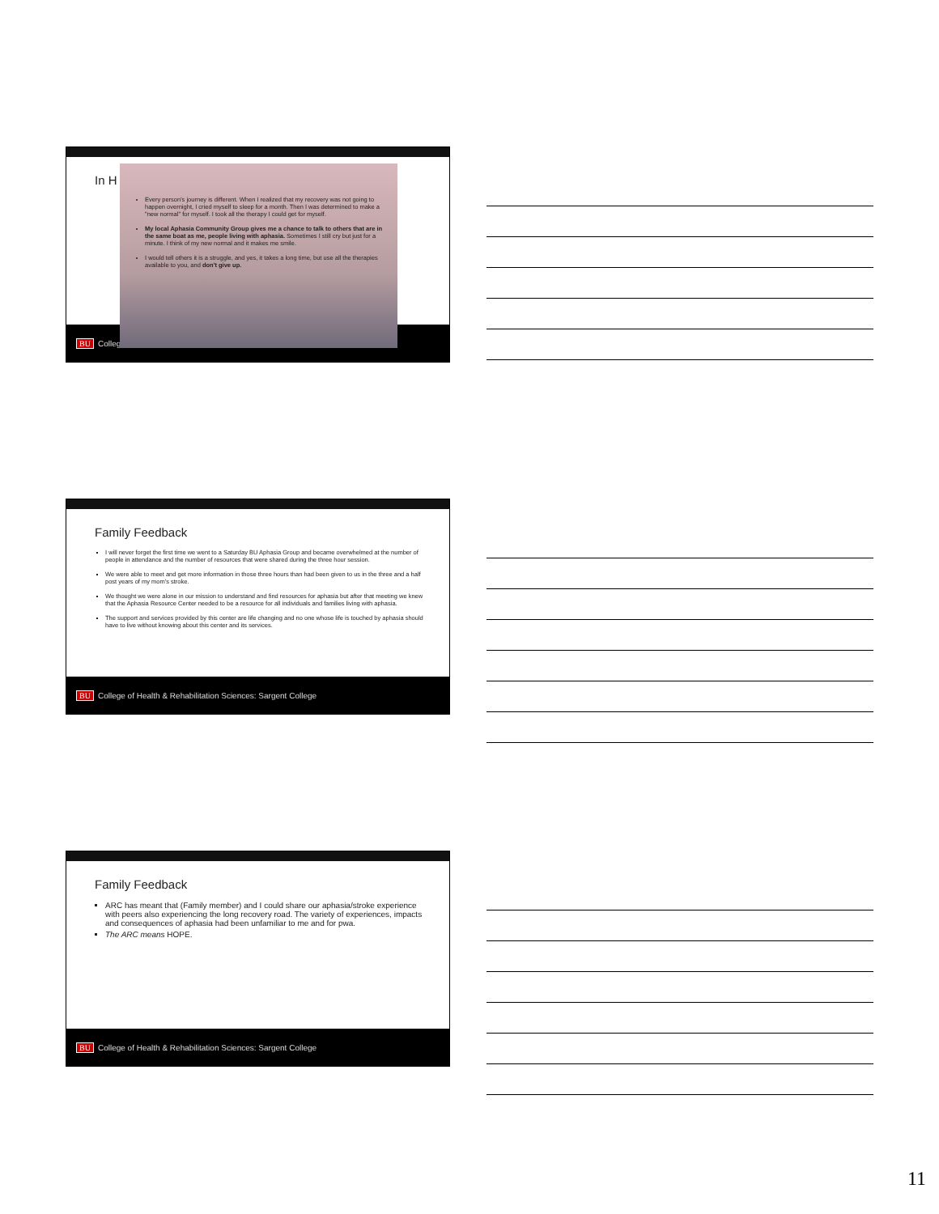In H
BU Colleg
Every person's journey is different. When I realized that my recovery was not going to happen overnight, I cried myself to sleep for a month. Then I was determined to make a "new normal" for myself. I took all the therapy I could get for myself.
My local Aphasia Community Group gives me a chance to talk to others that are in the same boat as me, people living with aphasia. Sometimes I still cry but just for a minute. I think of my new normal and it makes me smile.
I would tell others it is a struggle, and yes, it takes a long time, but use all the therapies available to you, and don't give up.
Family Feedback
I will never forget the first time we went to a Saturday BU Aphasia Group and became overwhelmed at the number of people in attendance and the number of resources that were shared during the three hour session.
We were able to meet and get more information in those three hours than had been given to us in the three and a half post years of my mom's stroke.
We thought we were alone in our mission to understand and find resources for aphasia but after that meeting we knew that the Aphasia Resource Center needed to be a resource for all individuals and families living with aphasia.
The support and services provided by this center are life changing and no one whose life is touched by aphasia should have to live without knowing about this center and its services.
BU College of Health & Rehabilitation Sciences: Sargent College
Family Feedback
ARC has meant that (Family member) and I could share our aphasia/stroke experience with peers also experiencing the long recovery road. The variety of experiences, impacts and consequences of aphasia had been unfamiliar to me and for pwa.
The ARC means HOPE.
BU College of Health & Rehabilitation Sciences: Sargent College
11